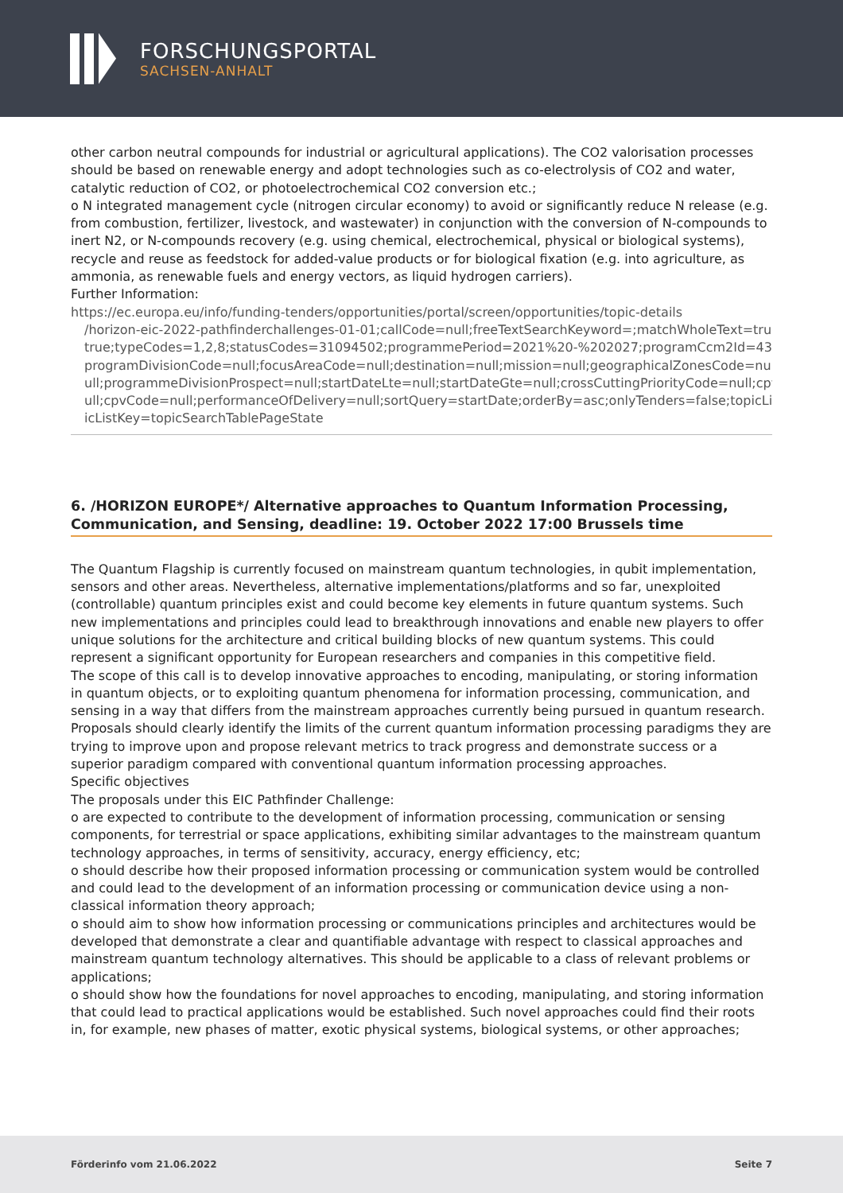FORSCHUNGSPORTAL
SACHSEN-ANHALT
other carbon neutral compounds for industrial or agricultural applications). The CO2 valorisation processes should be based on renewable energy and adopt technologies such as co-electrolysis of CO2 and water, catalytic reduction of CO2, or photoelectrochemical CO2 conversion etc.;
o N integrated management cycle (nitrogen circular economy) to avoid or significantly reduce N release (e.g. from combustion, fertilizer, livestock, and wastewater) in conjunction with the conversion of N-compounds to inert N2, or N-compounds recovery (e.g. using chemical, electrochemical, physical or biological systems), recycle and reuse as feedstock for added-value products or for biological fixation (e.g. into agriculture, as ammonia, as renewable fuels and energy vectors, as liquid hydrogen carriers).
Further Information:
https://ec.europa.eu/info/funding-tenders/opportunities/portal/screen/opportunities/topic-details
/horizon-eic-2022-pathfinderchallenges-01-01;callCode=null;freeTextSearchKeyword=;matchWholeText=true;typeCo
true;typeCodes=1,2,8;statusCodes=31094502;programmePeriod=2021%20-%202027;programCcm2Id=43108390;pr
programDivisionCode=null;focusAreaCode=null;destination=null;mission=null;geographicalZonesCode=null;prograr
ull;programmeDivisionProspect=null;startDateLte=null;startDateGte=null;crossCuttingPriorityCode=null;cpvCode=n
ull;cpvCode=null;performanceOfDelivery=null;sortQuery=startDate;orderBy=asc;onlyTenders=false;topicListKey=top
icListKey=topicSearchTablePageState
6. /HORIZON EUROPE*/ Alternative approaches to Quantum Information Processing, Communication, and Sensing, deadline: 19. October 2022 17:00 Brussels time
The Quantum Flagship is currently focused on mainstream quantum technologies, in qubit implementation, sensors and other areas. Nevertheless, alternative implementations/platforms and so far, unexploited (controllable) quantum principles exist and could become key elements in future quantum systems. Such new implementations and principles could lead to breakthrough innovations and enable new players to offer unique solutions for the architecture and critical building blocks of new quantum systems. This could represent a significant opportunity for European researchers and companies in this competitive field.
The scope of this call is to develop innovative approaches to encoding, manipulating, or storing information in quantum objects, or to exploiting quantum phenomena for information processing, communication, and sensing in a way that differs from the mainstream approaches currently being pursued in quantum research. Proposals should clearly identify the limits of the current quantum information processing paradigms they are trying to improve upon and propose relevant metrics to track progress and demonstrate success or a superior paradigm compared with conventional quantum information processing approaches.
Specific objectives
The proposals under this EIC Pathfinder Challenge:
o are expected to contribute to the development of information processing, communication or sensing components, for terrestrial or space applications, exhibiting similar advantages to the mainstream quantum technology approaches, in terms of sensitivity, accuracy, energy efficiency, etc;
o should describe how their proposed information processing or communication system would be controlled and could lead to the development of an information processing or communication device using a non-classical information theory approach;
o should aim to show how information processing or communications principles and architectures would be developed that demonstrate a clear and quantifiable advantage with respect to classical approaches and mainstream quantum technology alternatives. This should be applicable to a class of relevant problems or applications;
o should show how the foundations for novel approaches to encoding, manipulating, and storing information that could lead to practical applications would be established. Such novel approaches could find their roots in, for example, new phases of matter, exotic physical systems, biological systems, or other approaches;
Förderinfo vom 21.06.2022 Seite 7